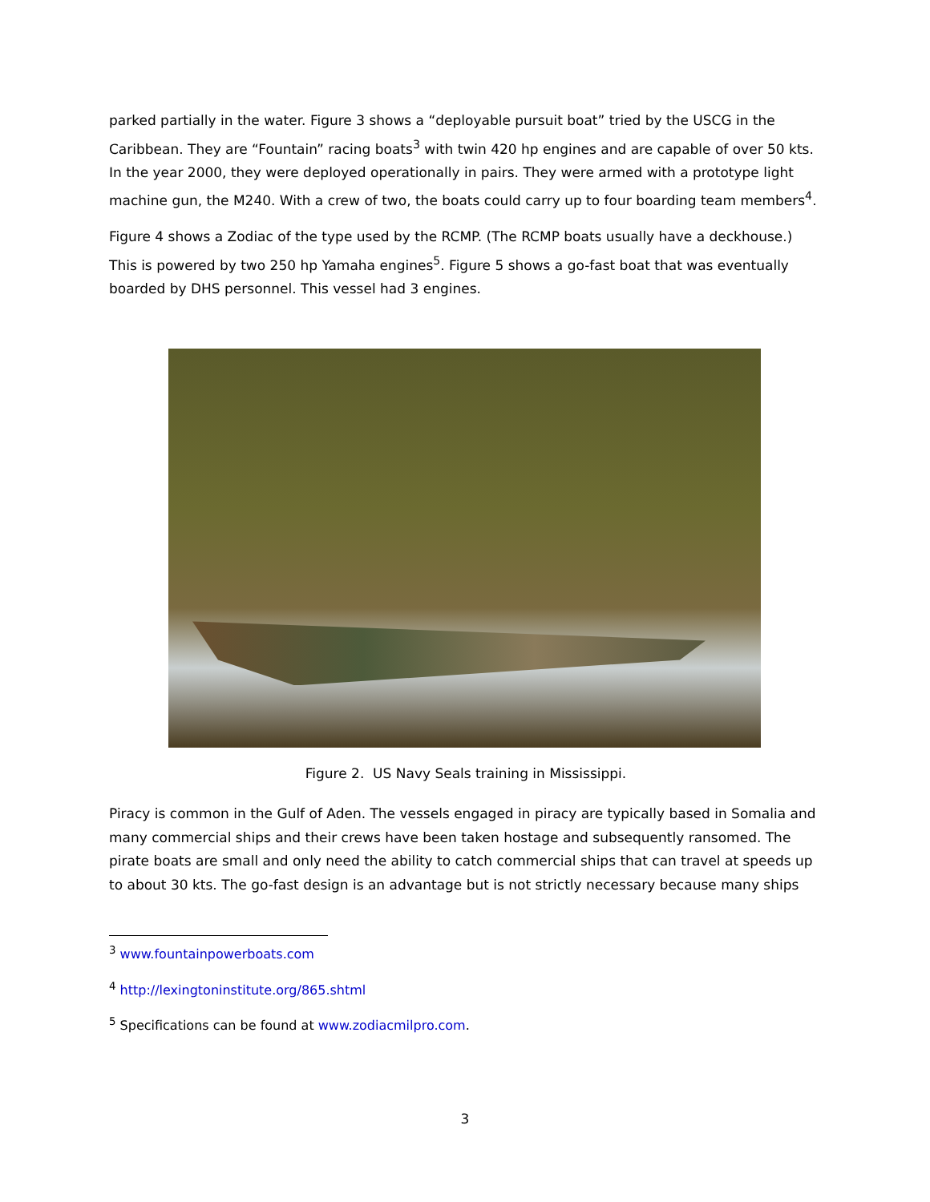parked partially in the water. Figure 3 shows a “deployable pursuit boat” tried by the USCG in the Caribbean. They are “Fountain” racing boats<sup>3</sup> with twin 420 hp engines and are capable of over 50 kts. In the year 2000, they were deployed operationally in pairs. They were armed with a prototype light machine gun, the M240. With a crew of two, the boats could carry up to four boarding team members<sup>4</sup>.
Figure 4 shows a Zodiac of the type used by the RCMP. (The RCMP boats usually have a deckhouse.) This is powered by two 250 hp Yamaha engines<sup>5</sup>. Figure 5 shows a go-fast boat that was eventually boarded by DHS personnel. This vessel had 3 engines.
Figure 2. US Navy Seals training in Mississippi.
Piracy is common in the Gulf of Aden. The vessels engaged in piracy are typically based in Somalia and many commercial ships and their crews have been taken hostage and subsequently ransomed. The pirate boats are small and only need the ability to catch commercial ships that can travel at speeds up to about 30 kts. The go-fast design is an advantage but is not strictly necessary because many ships
<sup>3</sup> www.fountainpowerboats.com
<sup>4</sup> http://lexingtoninstitute.org/865.shtml
<sup>5</sup> Specifications can be found at www.zodiacmilpro.com.
3